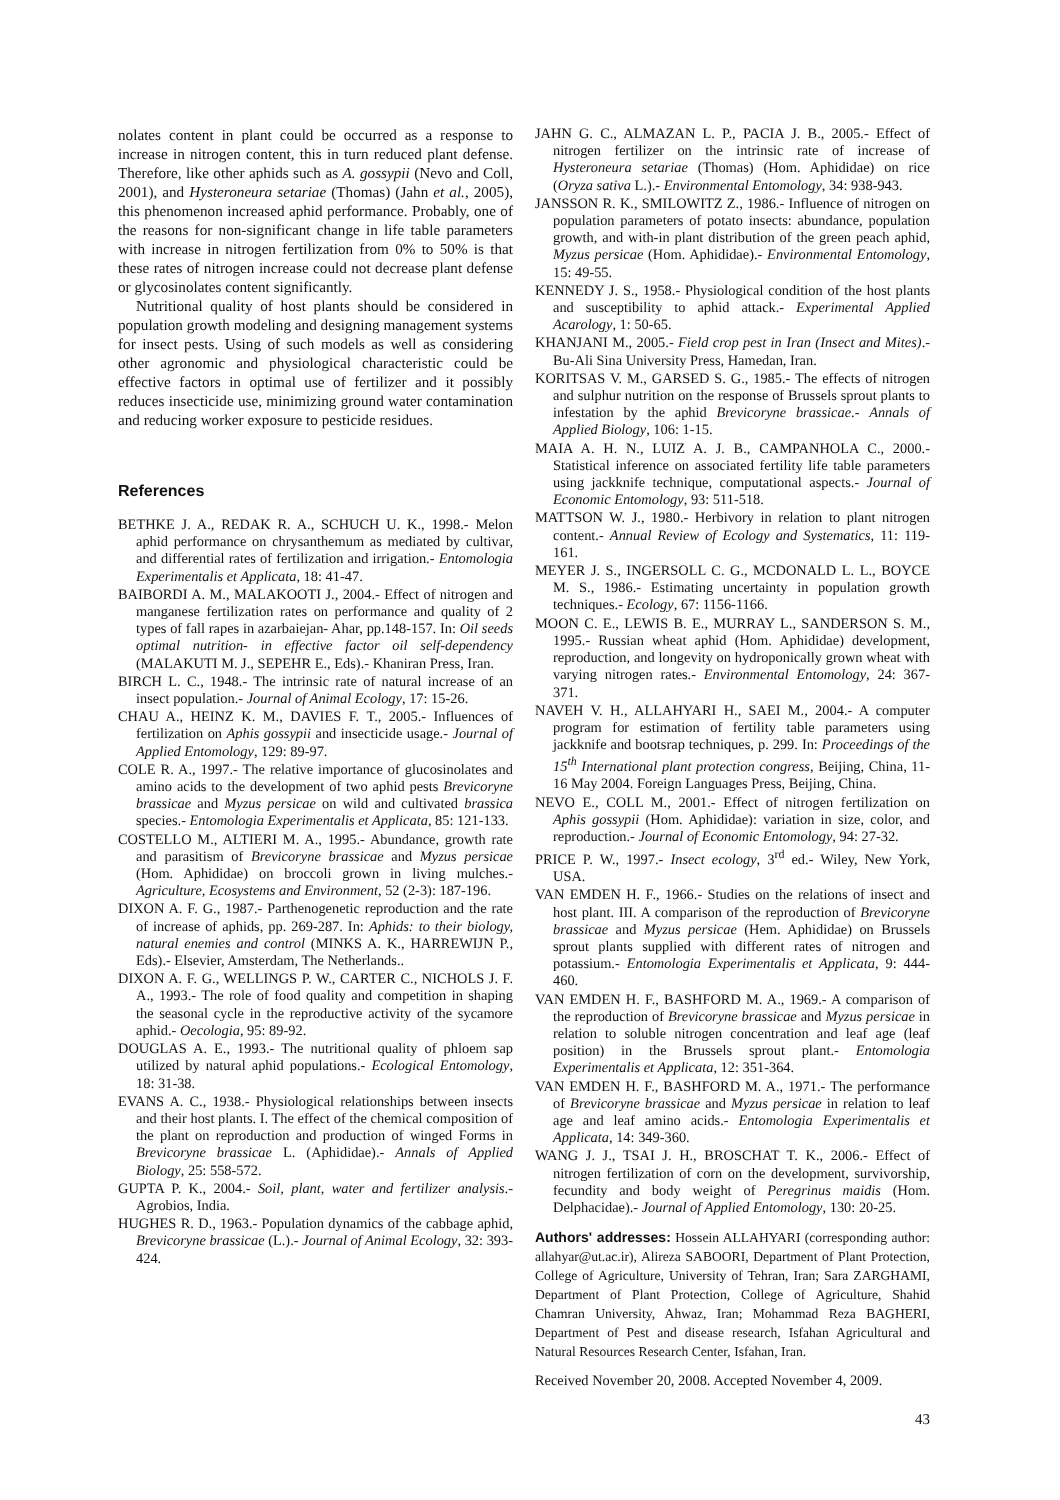nolates content in plant could be occurred as a response to increase in nitrogen content, this in turn reduced plant defense. Therefore, like other aphids such as A. gossypii (Nevo and Coll, 2001), and Hysteroneura setariae (Thomas) (Jahn et al., 2005), this phenomenon increased aphid performance. Probably, one of the reasons for non-significant change in life table parameters with increase in nitrogen fertilization from 0% to 50% is that these rates of nitrogen increase could not decrease plant defense or glycosinolates content significantly.
Nutritional quality of host plants should be considered in population growth modeling and designing management systems for insect pests. Using of such models as well as considering other agronomic and physiological characteristic could be effective factors in optimal use of fertilizer and it possibly reduces insecticide use, minimizing ground water contamination and reducing worker exposure to pesticide residues.
References
BETHKE J. A., REDAK R. A., SCHUCH U. K., 1998.- Melon aphid performance on chrysanthemum as mediated by cultivar, and differential rates of fertilization and irrigation.- Entomologia Experimentalis et Applicata, 18: 41-47.
BAIBORDI A. M., MALAKOOTI J., 2004.- Effect of nitrogen and manganese fertilization rates on performance and quality of 2 types of fall rapes in azarbaiejan- Ahar, pp.148-157. In: Oil seeds optimal nutrition- in effective factor oil self-dependency (MALAKUTI M. J., SEPEHR E., Eds).- Khaniran Press, Iran.
BIRCH L. C., 1948.- The intrinsic rate of natural increase of an insect population.- Journal of Animal Ecology, 17: 15-26.
CHAU A., HEINZ K. M., DAVIES F. T., 2005.- Influences of fertilization on Aphis gossypii and insecticide usage.- Journal of Applied Entomology, 129: 89-97.
COLE R. A., 1997.- The relative importance of glucosinolates and amino acids to the development of two aphid pests Brevicoryne brassicae and Myzus persicae on wild and cultivated brassica species.- Entomologia Experimentalis et Applicata, 85: 121-133.
COSTELLO M., ALTIERI M. A., 1995.- Abundance, growth rate and parasitism of Brevicoryne brassicae and Myzus persicae (Hom. Aphididae) on broccoli grown in living mulches.- Agriculture, Ecosystems and Environment, 52 (2-3): 187-196.
DIXON A. F. G., 1987.- Parthenogenetic reproduction and the rate of increase of aphids, pp. 269-287. In: Aphids: to their biology, natural enemies and control (MINKS A. K., HARREWIJN P., Eds).- Elsevier, Amsterdam, The Netherlands..
DIXON A. F. G., WELLINGS P. W., CARTER C., NICHOLS J. F. A., 1993.- The role of food quality and competition in shaping the seasonal cycle in the reproductive activity of the sycamore aphid.- Oecologia, 95: 89-92.
DOUGLAS A. E., 1993.- The nutritional quality of phloem sap utilized by natural aphid populations.- Ecological Entomology, 18: 31-38.
EVANS A. C., 1938.- Physiological relationships between insects and their host plants. I. The effect of the chemical composition of the plant on reproduction and production of winged Forms in Brevicoryne brassicae L. (Aphididae).- Annals of Applied Biology, 25: 558-572.
GUPTA P. K., 2004.- Soil, plant, water and fertilizer analysis.- Agrobios, India.
HUGHES R. D., 1963.- Population dynamics of the cabbage aphid, Brevicoryne brassicae (L.).- Journal of Animal Ecology, 32: 393-424.
JAHN G. C., ALMAZAN L. P., PACIA J. B., 2005.- Effect of nitrogen fertilizer on the intrinsic rate of increase of Hysteroneura setariae (Thomas) (Hom. Aphididae) on rice (Oryza sativa L.).- Environmental Entomology, 34: 938-943.
JANSSON R. K., SMILOWITZ Z., 1986.- Influence of nitrogen on population parameters of potato insects: abundance, population growth, and with-in plant distribution of the green peach aphid, Myzus persicae (Hom. Aphididae).- Environmental Entomology, 15: 49-55.
KENNEDY J. S., 1958.- Physiological condition of the host plants and susceptibility to aphid attack.- Experimental Applied Acarology, 1: 50-65.
KHANJANI M., 2005.- Field crop pest in Iran (Insect and Mites).- Bu-Ali Sina University Press, Hamedan, Iran.
KORITSAS V. M., GARSED S. G., 1985.- The effects of nitrogen and sulphur nutrition on the response of Brussels sprout plants to infestation by the aphid Brevicoryne brassicae.- Annals of Applied Biology, 106: 1-15.
MAIA A. H. N., LUIZ A. J. B., CAMPANHOLA C., 2000.- Statistical inference on associated fertility life table parameters using jackknife technique, computational aspects.- Journal of Economic Entomology, 93: 511-518.
MATTSON W. J., 1980.- Herbivory in relation to plant nitrogen content.- Annual Review of Ecology and Systematics, 11: 119-161.
MEYER J. S., INGERSOLL C. G., MCDONALD L. L., BOYCE M. S., 1986.- Estimating uncertainty in population growth techniques.- Ecology, 67: 1156-1166.
MOON C. E., LEWIS B. E., MURRAY L., SANDERSON S. M., 1995.- Russian wheat aphid (Hom. Aphididae) development, reproduction, and longevity on hydroponically grown wheat with varying nitrogen rates.- Environmental Entomology, 24: 367-371.
NAVEH V. H., ALLAHYARI H., SAEI M., 2004.- A computer program for estimation of fertility table parameters using jackknife and bootsrap techniques, p. 299. In: Proceedings of the 15<sup>th</sup> International plant protection congress, Beijing, China, 11-16 May 2004. Foreign Languages Press, Beijing, China.
NEVO E., COLL M., 2001.- Effect of nitrogen fertilization on Aphis gossypii (Hom. Aphididae): variation in size, color, and reproduction.- Journal of Economic Entomology, 94: 27-32.
PRICE P. W., 1997.- Insect ecology, 3<sup>rd</sup> ed.- Wiley, New York, USA.
VAN EMDEN H. F., 1966.- Studies on the relations of insect and host plant. III. A comparison of the reproduction of Brevicoryne brassicae and Myzus persicae (Hem. Aphididae) on Brussels sprout plants supplied with different rates of nitrogen and potassium.- Entomologia Experimentalis et Applicata, 9: 444-460.
VAN EMDEN H. F., BASHFORD M. A., 1969.- A comparison of the reproduction of Brevicoryne brassicae and Myzus persicae in relation to soluble nitrogen concentration and leaf age (leaf position) in the Brussels sprout plant.- Entomologia Experimentalis et Applicata, 12: 351-364.
VAN EMDEN H. F., BASHFORD M. A., 1971.- The performance of Brevicoryne brassicae and Myzus persicae in relation to leaf age and leaf amino acids.- Entomologia Experimentalis et Applicata, 14: 349-360.
WANG J. J., TSAI J. H., BROSCHAT T. K., 2006.- Effect of nitrogen fertilization of corn on the development, survivorship, fecundity and body weight of Peregrinus maidis (Hom. Delphacidae).- Journal of Applied Entomology, 130: 20-25.
Authors' addresses: Hossein ALLAHYARI (corresponding author: allahyar@ut.ac.ir), Alireza SABOORI, Department of Plant Protection, College of Agriculture, University of Tehran, Iran; Sara ZARGHAMI, Department of Plant Protection, College of Agriculture, Shahid Chamran University, Ahwaz, Iran; Mohammad Reza BAGHERI, Department of Pest and disease research, Isfahan Agricultural and Natural Resources Research Center, Isfahan, Iran.
Received November 20, 2008. Accepted November 4, 2009.
43